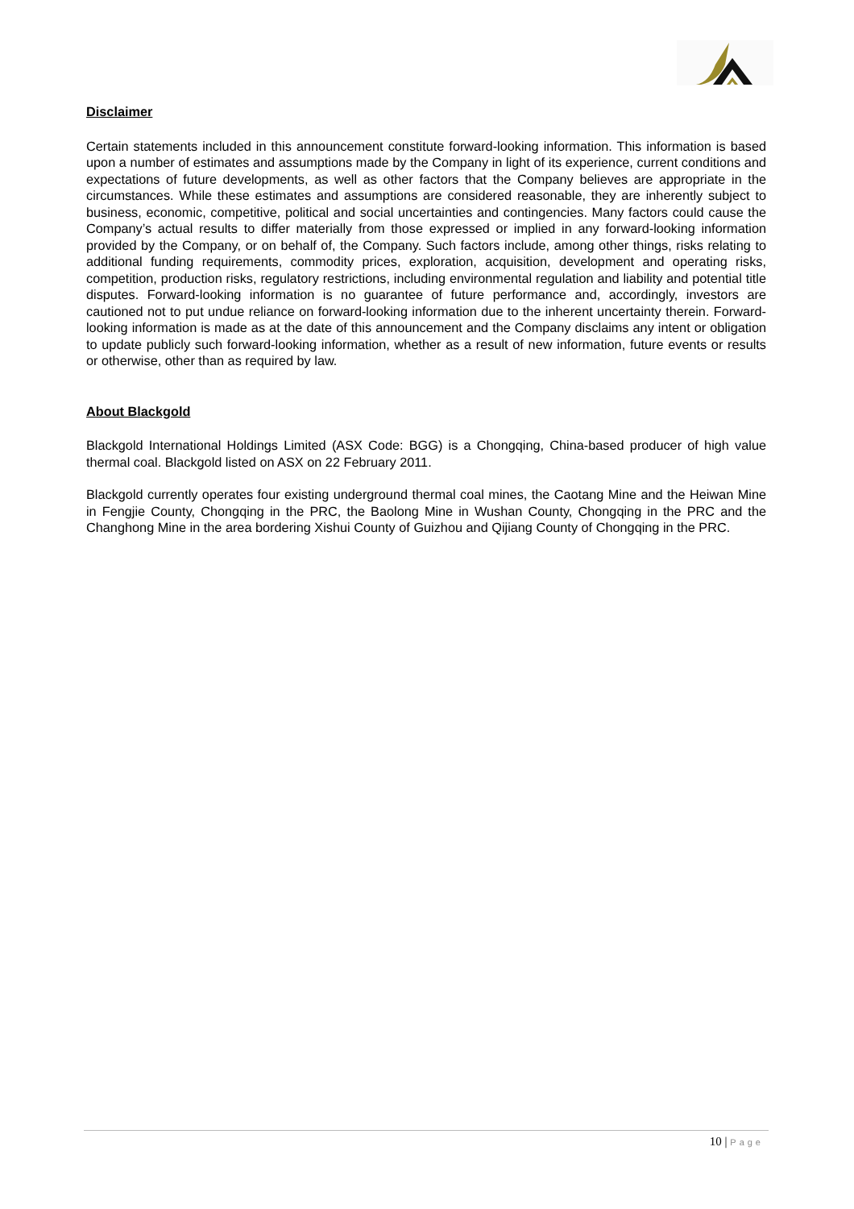Disclaimer
Certain statements included in this announcement constitute forward-looking information. This information is based upon a number of estimates and assumptions made by the Company in light of its experience, current conditions and expectations of future developments, as well as other factors that the Company believes are appropriate in the circumstances. While these estimates and assumptions are considered reasonable, they are inherently subject to business, economic, competitive, political and social uncertainties and contingencies. Many factors could cause the Company’s actual results to differ materially from those expressed or implied in any forward-looking information provided by the Company, or on behalf of, the Company. Such factors include, among other things, risks relating to additional funding requirements, commodity prices, exploration, acquisition, development and operating risks, competition, production risks, regulatory restrictions, including environmental regulation and liability and potential title disputes. Forward-looking information is no guarantee of future performance and, accordingly, investors are cautioned not to put undue reliance on forward-looking information due to the inherent uncertainty therein. Forward-looking information is made as at the date of this announcement and the Company disclaims any intent or obligation to update publicly such forward-looking information, whether as a result of new information, future events or results or otherwise, other than as required by law.
About Blackgold
Blackgold International Holdings Limited (ASX Code: BGG) is a Chongqing, China-based producer of high value thermal coal. Blackgold listed on ASX on 22 February 2011.
Blackgold currently operates four existing underground thermal coal mines, the Caotang Mine and the Heiwan Mine in Fengjie County, Chongqing in the PRC, the Baolong Mine in Wushan County, Chongqing in the PRC and the Changhong Mine in the area bordering Xishui County of Guizhou and Qijiang County of Chongqing in the PRC.
10 | Page